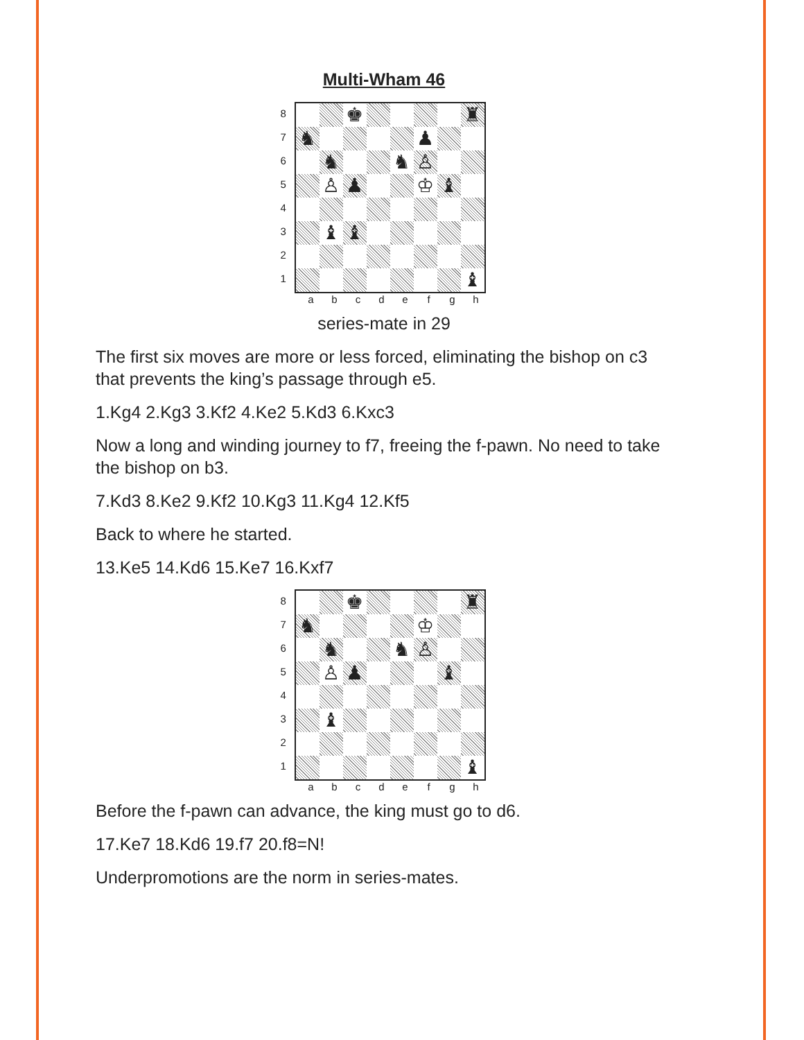Multi-Wham 46
8
7
6
5
4
3
2
1
♚
♜
♞
♟
♞
♞
♙
♙
♟
♔
♝
♝
♝
♝
a b c d e f g h
series-mate in 29
The first six moves are more or less forced, eliminating the bishop on c3 that prevents the king’s passage through e5.
1.Kg4 2.Kg3 3.Kf2 4.Ke2 5.Kd3 6.Kxc3
Now a long and winding journey to f7, freeing the f-pawn. No need to take the bishop on b3.
7.Kd3 8.Ke2 9.Kf2 10.Kg3 11.Kg4 12.Kf5
Back to where he started.
13.Ke5 14.Kd6 15.Ke7 16.Kxf7
8
7
6
5
4
3
2
1
♚
♜
♞
♔
♞
♞
♙
♙
♟
♝
♝
♝
a b c d e f g h
Before the f-pawn can advance, the king must go to d6.
17.Ke7 18.Kd6 19.f7 20.f8=N!
Underpromotions are the norm in series-mates.